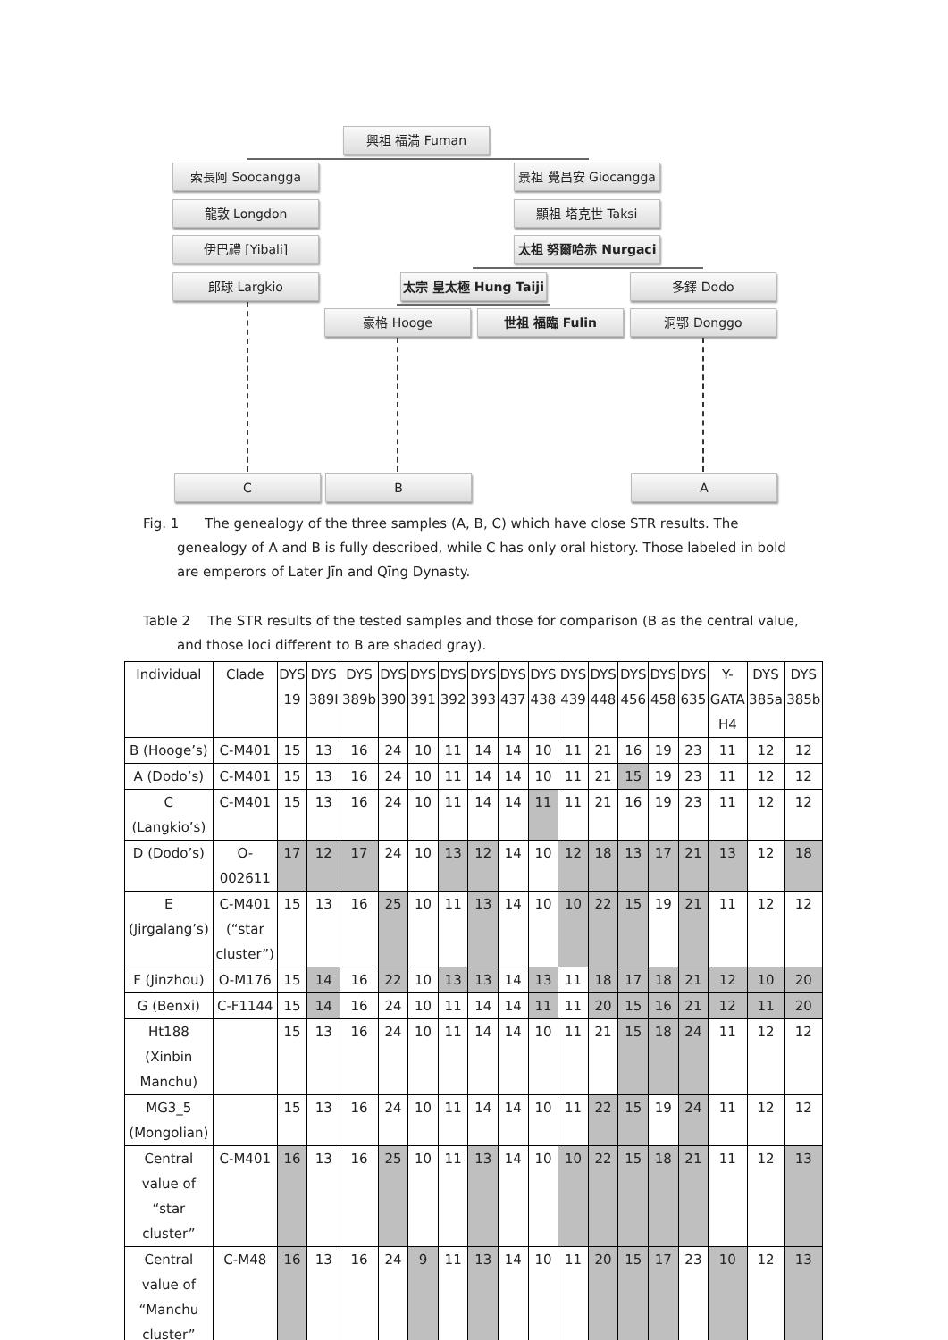興祖 福満 Fuman
索長阿 Soocangga
景祖 覺昌安 Giocangga
龍敦 Longdon 顯祖 塔克世 Taksi
伊巴禮 [Yibali] 太祖 努爾哈赤 Nurgaci
郎球 Largkio
太宗 皇太極 Hung Taiji
多鐸 Dodo
豪格 Hooge 世祖 福臨 Fulin 洞鄂 Donggo
C B A
Fig. 1 The genealogy of the three samples (A, B, C) which have close STR results. The genealogy of A and B is fully described, while C has only oral history. Those labeled in bold are emperors of Later Jīn and Qīng Dynasty.
Table 2 The STR results of the tested samples and those for comparison (B as the central value, and those loci different to B are shaded gray).
| Individual | Clade | DYS 19 | DYS 389I | DYS 389b | DYS 390 | DYS 391 | DYS 392 | DYS 393 | DYS 437 | DYS 438 | DYS 439 | DYS 448 | DYS 456 | DYS 458 | DYS 635 | Y-GATA H4 | DYS 385a | DYS 385b |
| --- | --- | --- | --- | --- | --- | --- | --- | --- | --- | --- | --- | --- | --- | --- | --- | --- | --- | --- |
| B (Hooge’s) | C-M401 | 15 | 13 | 16 | 24 | 10 | 11 | 14 | 14 | 10 | 11 | 21 | 16 | 19 | 23 | 11 | 12 | 12 |
| A (Dodo’s) | C-M401 | 15 | 13 | 16 | 24 | 10 | 11 | 14 | 14 | 10 | 11 | 21 | 15 | 19 | 23 | 11 | 12 | 12 |
| C (Langkio’s) | C-M401 | 15 | 13 | 16 | 24 | 10 | 11 | 14 | 14 | 11 | 11 | 21 | 16 | 19 | 23 | 11 | 12 | 12 |
| D (Dodo’s) | O-002611 | 17 | 12 | 17 | 24 | 10 | 13 | 12 | 14 | 10 | 12 | 18 | 13 | 17 | 21 | 13 | 12 | 18 |
| E (Jirgalang’s) | C-M401 (“star cluster”) | 15 | 13 | 16 | 25 | 10 | 11 | 13 | 14 | 10 | 10 | 22 | 15 | 19 | 21 | 11 | 12 | 12 |
| F (Jinzhou) | O-M176 | 15 | 14 | 16 | 22 | 10 | 13 | 13 | 14 | 13 | 11 | 18 | 17 | 18 | 21 | 12 | 10 | 20 |
| G (Benxi) | C-F1144 | 15 | 14 | 16 | 24 | 10 | 11 | 14 | 14 | 11 | 11 | 20 | 15 | 16 | 21 | 12 | 11 | 20 |
| Ht188 (Xinbin Manchu) | | 15 | 13 | 16 | 24 | 10 | 11 | 14 | 14 | 10 | 11 | 21 | 15 | 18 | 24 | 11 | 12 | 12 |
| MG3_5 (Mongolian) | | 15 | 13 | 16 | 24 | 10 | 11 | 14 | 14 | 10 | 11 | 22 | 15 | 19 | 24 | 11 | 12 | 12 |
| Central value of “star cluster” | C-M401 | 16 | 13 | 16 | 25 | 10 | 11 | 13 | 14 | 10 | 10 | 22 | 15 | 18 | 21 | 11 | 12 | 13 |
| Central value of “Manchu cluster” | C-M48 | 16 | 13 | 16 | 24 | 9 | 11 | 13 | 14 | 10 | 11 | 20 | 15 | 17 | 23 | 10 | 12 | 13 |